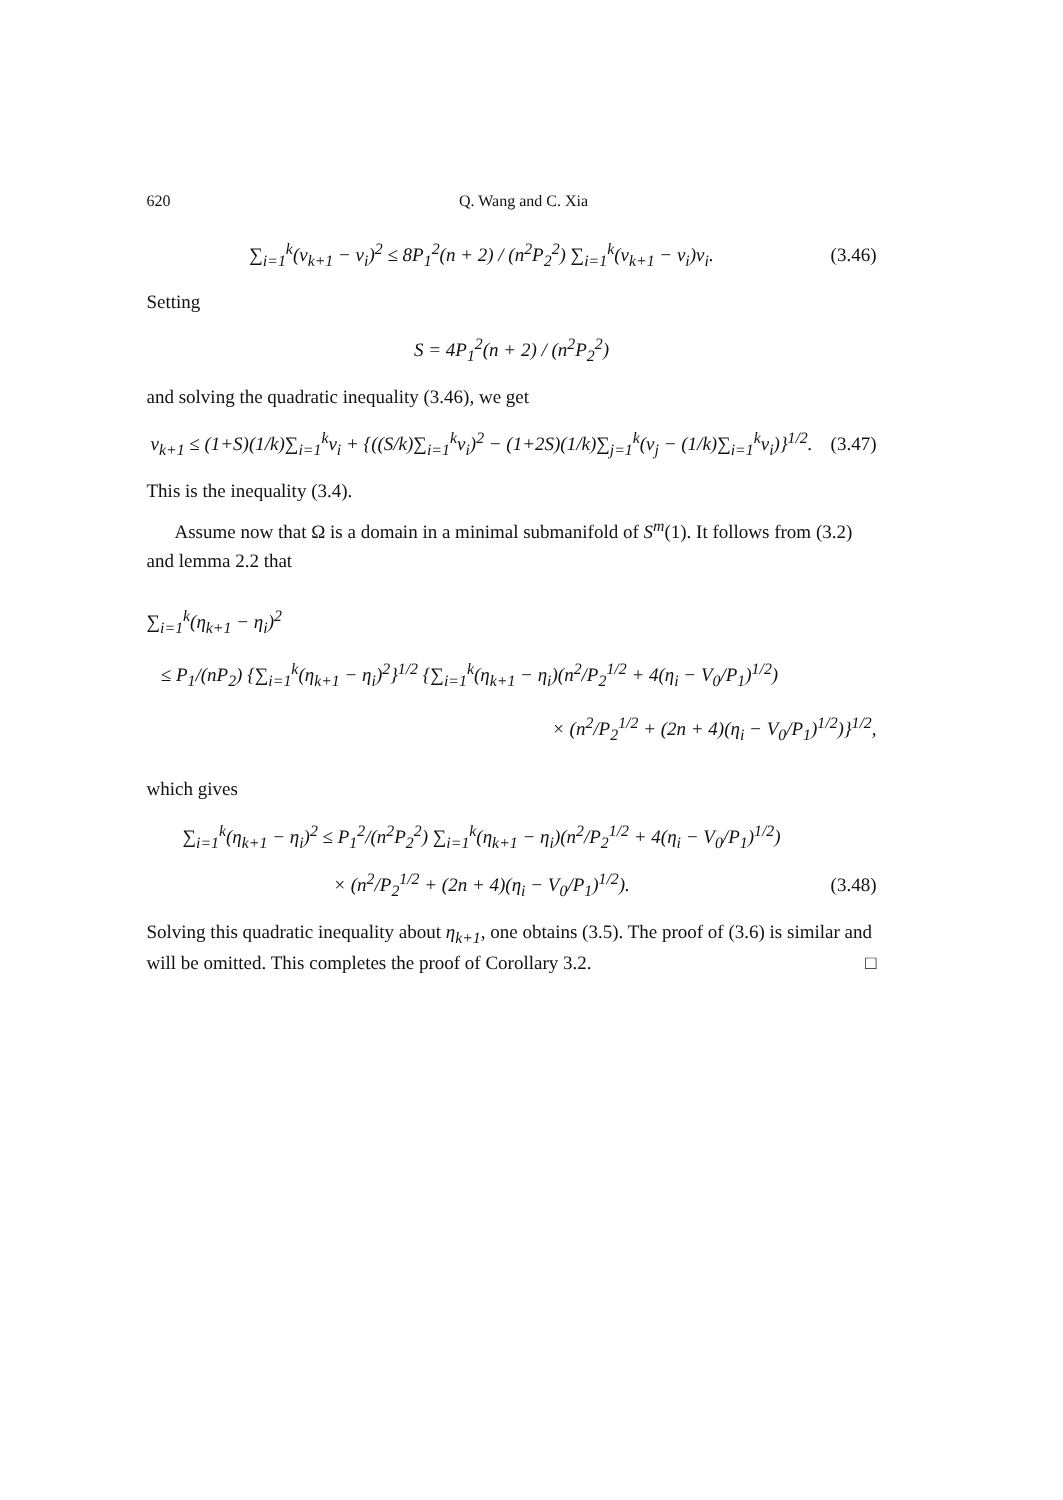620 Q. Wang and C. Xia
∑<sub>i=1</sub><sup>k</sup>(ν<sub>k+1</sub> − ν<sub>i</sub>)<sup>2</sup> ≤ 8P<sub>1</sub><sup>2</sup>(n + 2) / (n<sup>2</sup>P<sub>2</sub><sup>2</sup>) ∑<sub>i=1</sub><sup>k</sup>(ν<sub>k+1</sub> − ν<sub>i</sub>)ν<sub>i</sub>.
(3.46)
Setting
S = 4P<sub>1</sub><sup>2</sup>(n + 2) / (n<sup>2</sup>P<sub>2</sub><sup>2</sup>)
and solving the quadratic inequality (3.46), we get
ν<sub>k+1</sub> ≤ (1+S)(1/k)∑<sub>i=1</sub><sup>k</sup>ν<sub>i</sub> + {((S/k)∑<sub>i=1</sub><sup>k</sup>ν<sub>i</sub>)<sup>2</sup> − (1+2S)(1/k)∑<sub>j=1</sub><sup>k</sup>(ν<sub>j</sub> − (1/k)∑<sub>i=1</sub><sup>k</sup>ν<sub>i</sub>)}<sup>1/2</sup>.
(3.47)
This is the inequality (3.4).
Assume now that Ω is a domain in a minimal submanifold of S<sup>m</sup>(1). It follows from (3.2) and lemma 2.2 that
∑<sub>i=1</sub><sup>k</sup>(η<sub>k+1</sub> − η<sub>i</sub>)<sup>2</sup>
≤ P<sub>1</sub>/(nP<sub>2</sub>) {∑<sub>i=1</sub><sup>k</sup>(η<sub>k+1</sub> − η<sub>i</sub>)<sup>2</sup>}<sup>1/2</sup> {∑<sub>i=1</sub><sup>k</sup>(η<sub>k+1</sub> − η<sub>i</sub>)(n<sup>2</sup>/P<sub>2</sub><sup>1/2</sup> + 4(η<sub>i</sub> − V<sub>0</sub>/P<sub>1</sub>)<sup>1/2</sup>)
× (n<sup>2</sup>/P<sub>2</sub><sup>1/2</sup> + (2n + 4)(η<sub>i</sub> − V<sub>0</sub>/P<sub>1</sub>)<sup>1/2</sup>)}<sup>1/2</sup>,
which gives
∑<sub>i=1</sub><sup>k</sup>(η<sub>k+1</sub> − η<sub>i</sub>)<sup>2</sup> ≤ P<sub>1</sub><sup>2</sup>/(n<sup>2</sup>P<sub>2</sub><sup>2</sup>) ∑<sub>i=1</sub><sup>k</sup>(η<sub>k+1</sub> − η<sub>i</sub>)(n<sup>2</sup>/P<sub>2</sub><sup>1/2</sup> + 4(η<sub>i</sub> − V<sub>0</sub>/P<sub>1</sub>)<sup>1/2</sup>)
× (n<sup>2</sup>/P<sub>2</sub><sup>1/2</sup> + (2n + 4)(η<sub>i</sub> − V<sub>0</sub>/P<sub>1</sub>)<sup>1/2</sup>).
(3.48)
Solving this quadratic inequality about η<sub>k+1</sub>, one obtains (3.5). The proof of (3.6) is similar and will be omitted. This completes the proof of Corollary 3.2. □